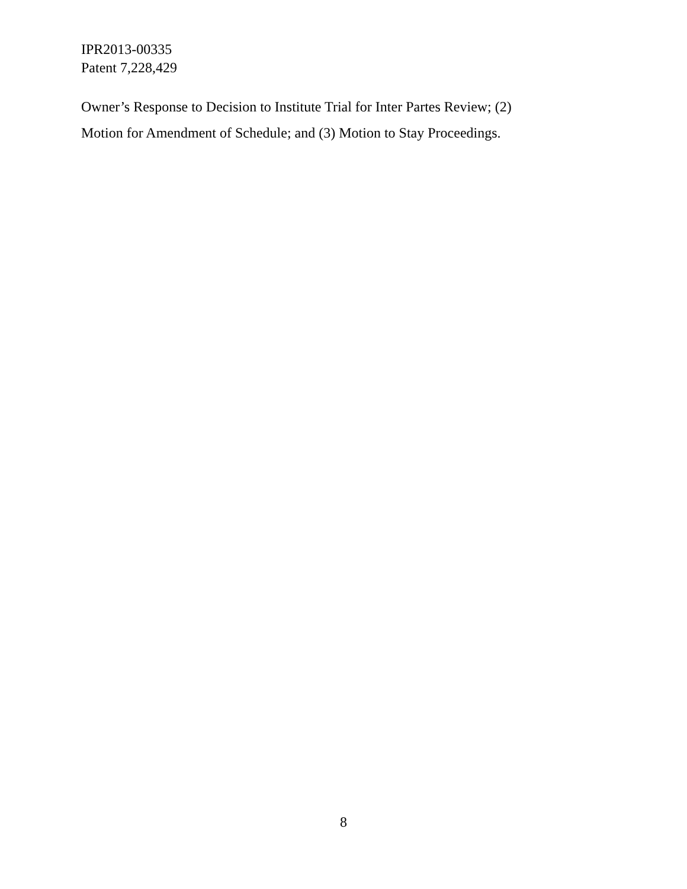IPR2013-00335
Patent 7,228,429
Owner’s Response to Decision to Institute Trial for Inter Partes Review; (2)
Motion for Amendment of Schedule; and (3) Motion to Stay Proceedings.
8